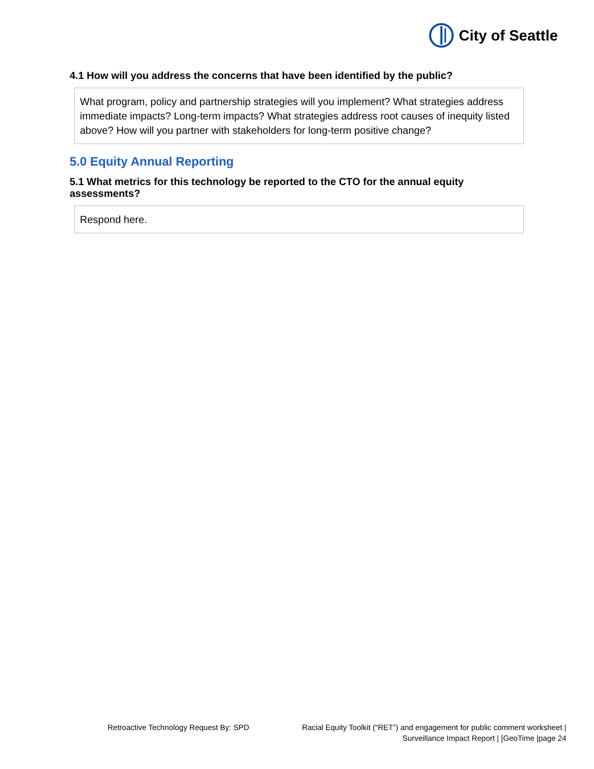City of Seattle
4.1 How will you address the concerns that have been identified by the public?
What program, policy and partnership strategies will you implement? What strategies address immediate impacts? Long-term impacts? What strategies address root causes of inequity listed above? How will you partner with stakeholders for long-term positive change?
5.0 Equity Annual Reporting
5.1 What metrics for this technology be reported to the CTO for the annual equity assessments?
Respond here.
Retroactive Technology Request By: SPD
Racial Equity Toolkit (“RET”) and engagement for public comment worksheet |
Surveillance Impact Report | [GeoTime |page 24